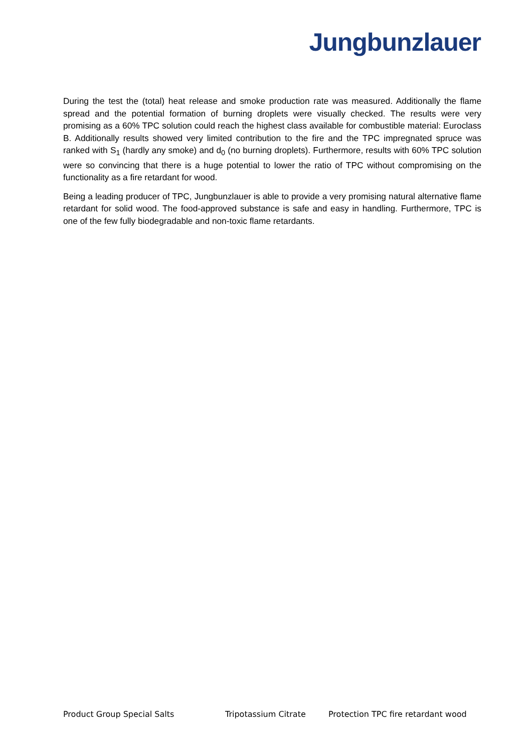Jungbunzlauer
During the test the (total) heat release and smoke production rate was measured. Additionally the flame spread and the potential formation of burning droplets were visually checked. The results were very promising as a 60% TPC solution could reach the highest class available for combustible material: Euroclass B. Additionally results showed very limited contribution to the fire and the TPC impregnated spruce was ranked with S<sub>1</sub> (hardly any smoke) and d<sub>0</sub> (no burning droplets). Furthermore, results with 60% TPC solution were so convincing that there is a huge potential to lower the ratio of TPC without compromising on the functionality as a fire retardant for wood.
Being a leading producer of TPC, Jungbunzlauer is able to provide a very promising natural alternative flame retardant for solid wood. The food-approved substance is safe and easy in handling. Furthermore, TPC is one of the few fully biodegradable and non-toxic flame retardants.
Product Group Special Salts Tripotassium Citrate Protection TPC fire retardant wood